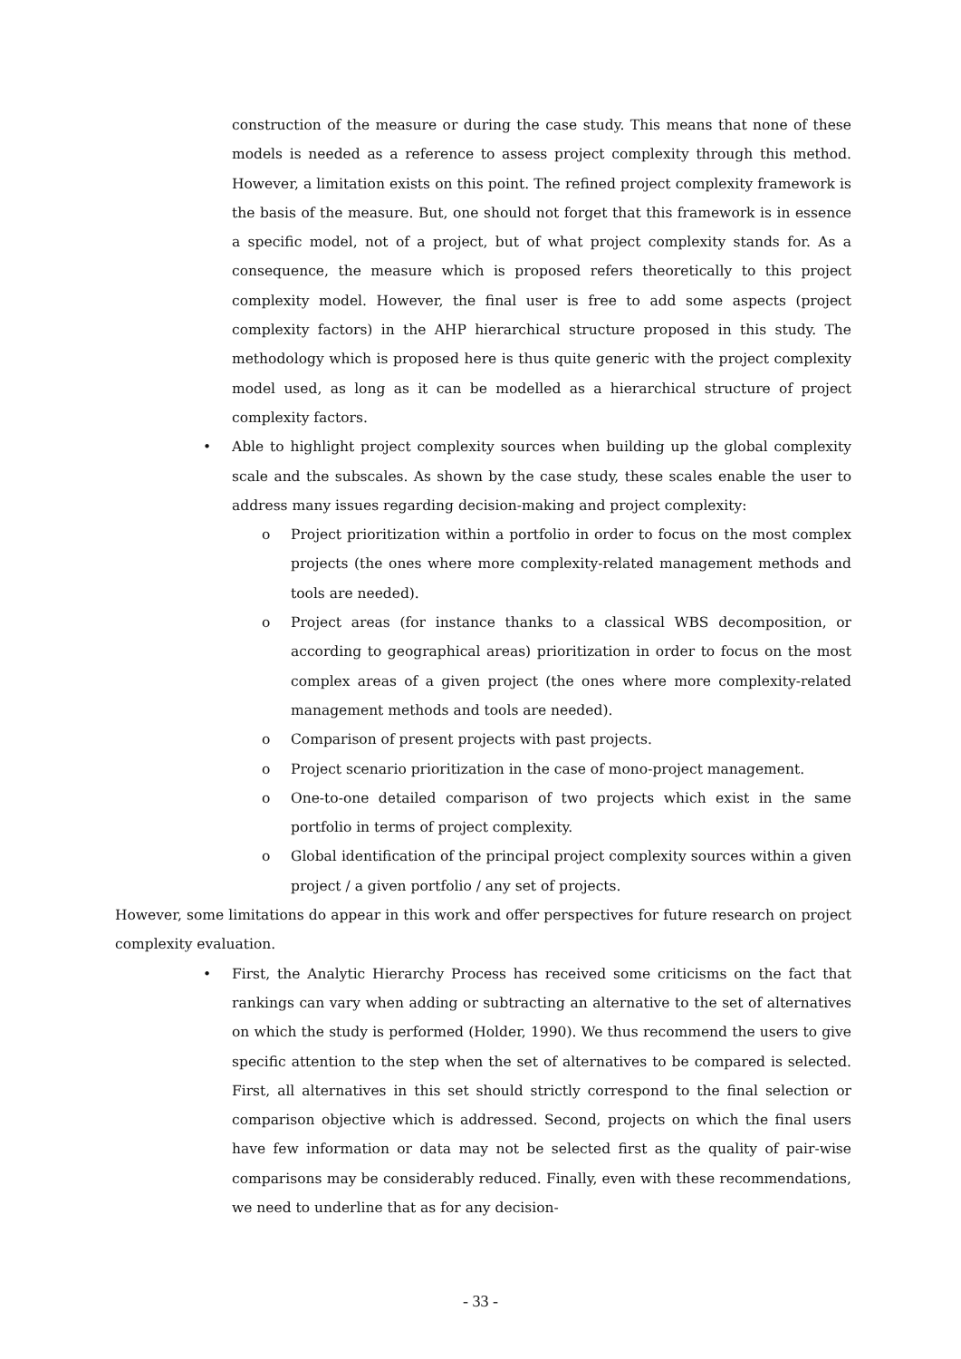construction of the measure or during the case study. This means that none of these models is needed as a reference to assess project complexity through this method. However, a limitation exists on this point. The refined project complexity framework is the basis of the measure. But, one should not forget that this framework is in essence a specific model, not of a project, but of what project complexity stands for. As a consequence, the measure which is proposed refers theoretically to this project complexity model. However, the final user is free to add some aspects (project complexity factors) in the AHP hierarchical structure proposed in this study. The methodology which is proposed here is thus quite generic with the project complexity model used, as long as it can be modelled as a hierarchical structure of project complexity factors.
• Able to highlight project complexity sources when building up the global complexity scale and the subscales. As shown by the case study, these scales enable the user to address many issues regarding decision-making and project complexity:
o Project prioritization within a portfolio in order to focus on the most complex projects (the ones where more complexity-related management methods and tools are needed).
o Project areas (for instance thanks to a classical WBS decomposition, or according to geographical areas) prioritization in order to focus on the most complex areas of a given project (the ones where more complexity-related management methods and tools are needed).
o Comparison of present projects with past projects.
o Project scenario prioritization in the case of mono-project management.
o One-to-one detailed comparison of two projects which exist in the same portfolio in terms of project complexity.
o Global identification of the principal project complexity sources within a given project / a given portfolio / any set of projects.
However, some limitations do appear in this work and offer perspectives for future research on project complexity evaluation.
• First, the Analytic Hierarchy Process has received some criticisms on the fact that rankings can vary when adding or subtracting an alternative to the set of alternatives on which the study is performed (Holder, 1990). We thus recommend the users to give specific attention to the step when the set of alternatives to be compared is selected. First, all alternatives in this set should strictly correspond to the final selection or comparison objective which is addressed. Second, projects on which the final users have few information or data may not be selected first as the quality of pair-wise comparisons may be considerably reduced. Finally, even with these recommendations, we need to underline that as for any decision-
- 33 -